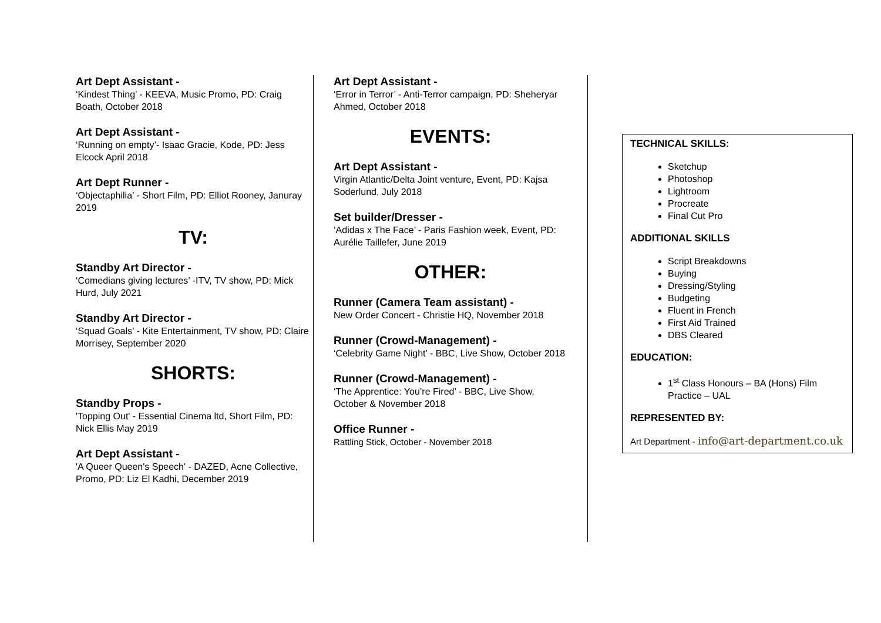Art Dept Assistant -
‘Kindest Thing’ - KEEVA, Music Promo, PD: Craig Boath, October 2018
Art Dept Assistant -
‘Running on empty’- Isaac Gracie, Kode, PD: Jess Elcock April 2018
Art Dept Runner -
‘Objectaphilia’ - Short Film, PD: Elliot Rooney, Januray 2019
TV:
Standby Art Director -
‘Comedians giving lectures’ -ITV, TV show, PD: Mick Hurd, July 2021
Standby Art Director -
‘Squad Goals’ - Kite Entertainment, TV show, PD: Claire Morrisey, September 2020
SHORTS:
Standby Props -
'Topping Out' - Essential Cinema ltd, Short Film, PD: Nick Ellis May 2019
Art Dept Assistant -
'A Queer Queen's Speech' - DAZED, Acne Collective, Promo, PD: Liz El Kadhi, December 2019
Art Dept Assistant -
‘Error in Terror’ - Anti-Terror campaign, PD: Sheheryar Ahmed, October 2018
EVENTS:
Art Dept Assistant -
Virgin Atlantic/Delta Joint venture, Event, PD: Kajsa Soderlund, July 2018
Set builder/Dresser -
‘Adidas x The Face’ - Paris Fashion week, Event, PD: Aurélie Taillefer, June 2019
OTHER:
Runner (Camera Team assistant) -
New Order Concert - Christie HQ, November 2018
Runner (Crowd-Management) -
‘Celebrity Game Night’ - BBC, Live Show, October 2018
Runner (Crowd-Management) -
‘The Apprentice: You’re Fired’ - BBC, Live Show, October & November 2018
Office Runner -
Rattling Stick, October - November 2018
TECHNICAL SKILLS:
Sketchup
Photoshop
Lightroom
Procreate
Final Cut Pro
ADDITIONAL SKILLS
Script Breakdowns
Buying
Dressing/Styling
Budgeting
Fluent in French
First Aid Trained
DBS Cleared
EDUCATION:
1<sup>st</sup> Class Honours – BA (Hons) Film Practice – UAL
REPRESENTED BY:
Art Department - info@art-department.co.uk